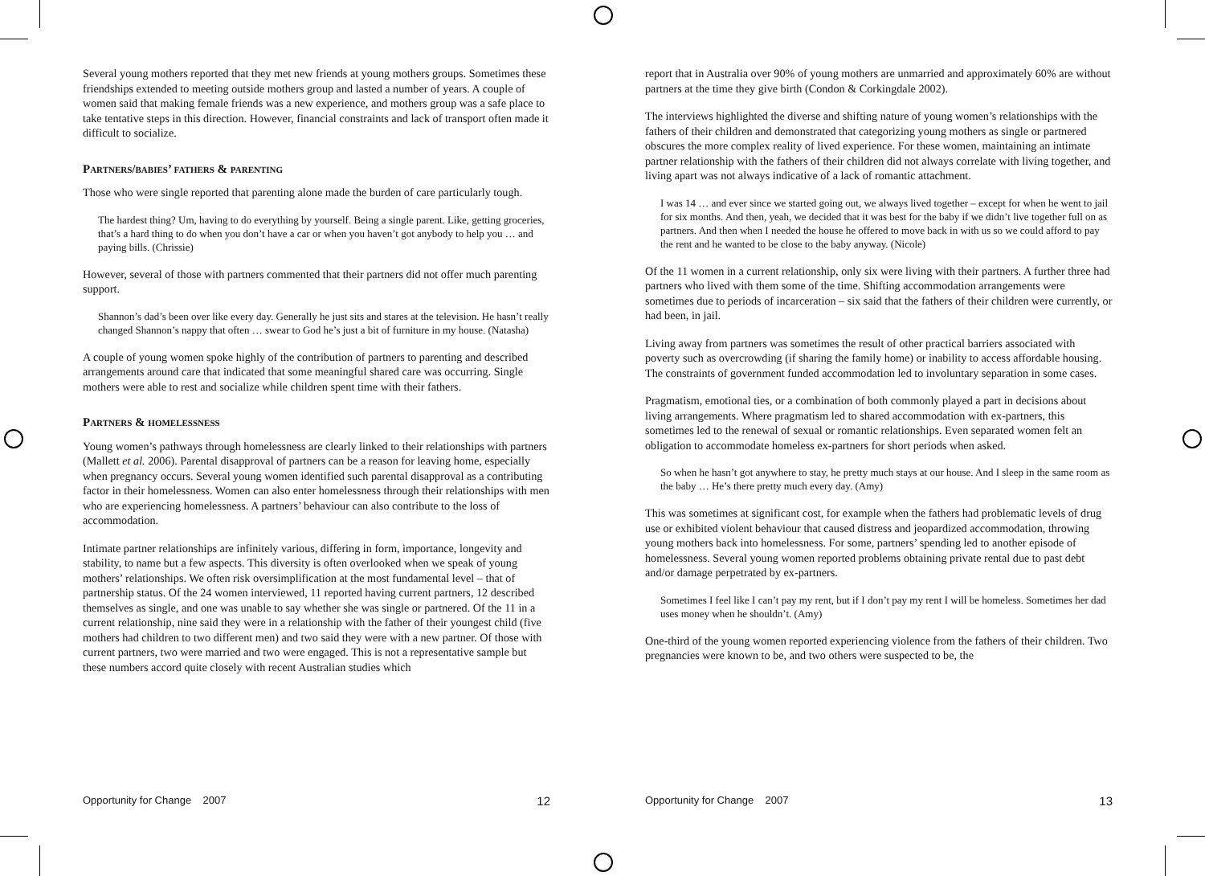Several young mothers reported that they met new friends at young mothers groups. Sometimes these friendships extended to meeting outside mothers group and lasted a number of years. A couple of women said that making female friends was a new experience, and mothers group was a safe place to take tentative steps in this direction. However, financial constraints and lack of transport often made it difficult to socialize.
PARTNERS/BABIES’ FATHERS & PARENTING
Those who were single reported that parenting alone made the burden of care particularly tough.
The hardest thing? Um, having to do everything by yourself. Being a single parent. Like, getting groceries, that’s a hard thing to do when you don’t have a car or when you haven’t got anybody to help you … and paying bills. (Chrissie)
However, several of those with partners commented that their partners did not offer much parenting support.
Shannon’s dad’s been over like every day. Generally he just sits and stares at the television. He hasn’t really changed Shannon’s nappy that often … swear to God he’s just a bit of furniture in my house. (Natasha)
A couple of young women spoke highly of the contribution of partners to parenting and described arrangements around care that indicated that some meaningful shared care was occurring. Single mothers were able to rest and socialize while children spent time with their fathers.
PARTNERS & HOMELESSNESS
Young women’s pathways through homelessness are clearly linked to their relationships with partners (Mallett et al. 2006). Parental disapproval of partners can be a reason for leaving home, especially when pregnancy occurs. Several young women identified such parental disapproval as a contributing factor in their homelessness. Women can also enter homelessness through their relationships with men who are experiencing homelessness. A partners’ behaviour can also contribute to the loss of accommodation.
Intimate partner relationships are infinitely various, differing in form, importance, longevity and stability, to name but a few aspects. This diversity is often overlooked when we speak of young mothers’ relationships. We often risk oversimplification at the most fundamental level – that of partnership status. Of the 24 women interviewed, 11 reported having current partners, 12 described themselves as single, and one was unable to say whether she was single or partnered. Of the 11 in a current relationship, nine said they were in a relationship with the father of their youngest child (five mothers had children to two different men) and two said they were with a new partner. Of those with current partners, two were married and two were engaged. This is not a representative sample but these numbers accord quite closely with recent Australian studies which
Opportunity for Change 2007 12
report that in Australia over 90% of young mothers are unmarried and approximately 60% are without partners at the time they give birth (Condon & Corkingdale 2002).
The interviews highlighted the diverse and shifting nature of young women’s relationships with the fathers of their children and demonstrated that categorizing young mothers as single or partnered obscures the more complex reality of lived experience. For these women, maintaining an intimate partner relationship with the fathers of their children did not always correlate with living together, and living apart was not always indicative of a lack of romantic attachment.
I was 14 … and ever since we started going out, we always lived together – except for when he went to jail for six months. And then, yeah, we decided that it was best for the baby if we didn’t live together full on as partners. And then when I needed the house he offered to move back in with us so we could afford to pay the rent and he wanted to be close to the baby anyway. (Nicole)
Of the 11 women in a current relationship, only six were living with their partners. A further three had partners who lived with them some of the time. Shifting accommodation arrangements were sometimes due to periods of incarceration – six said that the fathers of their children were currently, or had been, in jail.
Living away from partners was sometimes the result of other practical barriers associated with poverty such as overcrowding (if sharing the family home) or inability to access affordable housing. The constraints of government funded accommodation led to involuntary separation in some cases.
Pragmatism, emotional ties, or a combination of both commonly played a part in decisions about living arrangements. Where pragmatism led to shared accommodation with ex-partners, this sometimes led to the renewal of sexual or romantic relationships. Even separated women felt an obligation to accommodate homeless ex-partners for short periods when asked.
So when he hasn’t got anywhere to stay, he pretty much stays at our house. And I sleep in the same room as the baby … He’s there pretty much every day. (Amy)
This was sometimes at significant cost, for example when the fathers had problematic levels of drug use or exhibited violent behaviour that caused distress and jeopardized accommodation, throwing young mothers back into homelessness. For some, partners’ spending led to another episode of homelessness. Several young women reported problems obtaining private rental due to past debt and/or damage perpetrated by ex-partners.
Sometimes I feel like I can’t pay my rent, but if I don’t pay my rent I will be homeless. Sometimes her dad uses money when he shouldn’t. (Amy)
One-third of the young women reported experiencing violence from the fathers of their children. Two pregnancies were known to be, and two others were suspected to be, the
Opportunity for Change 2007 13